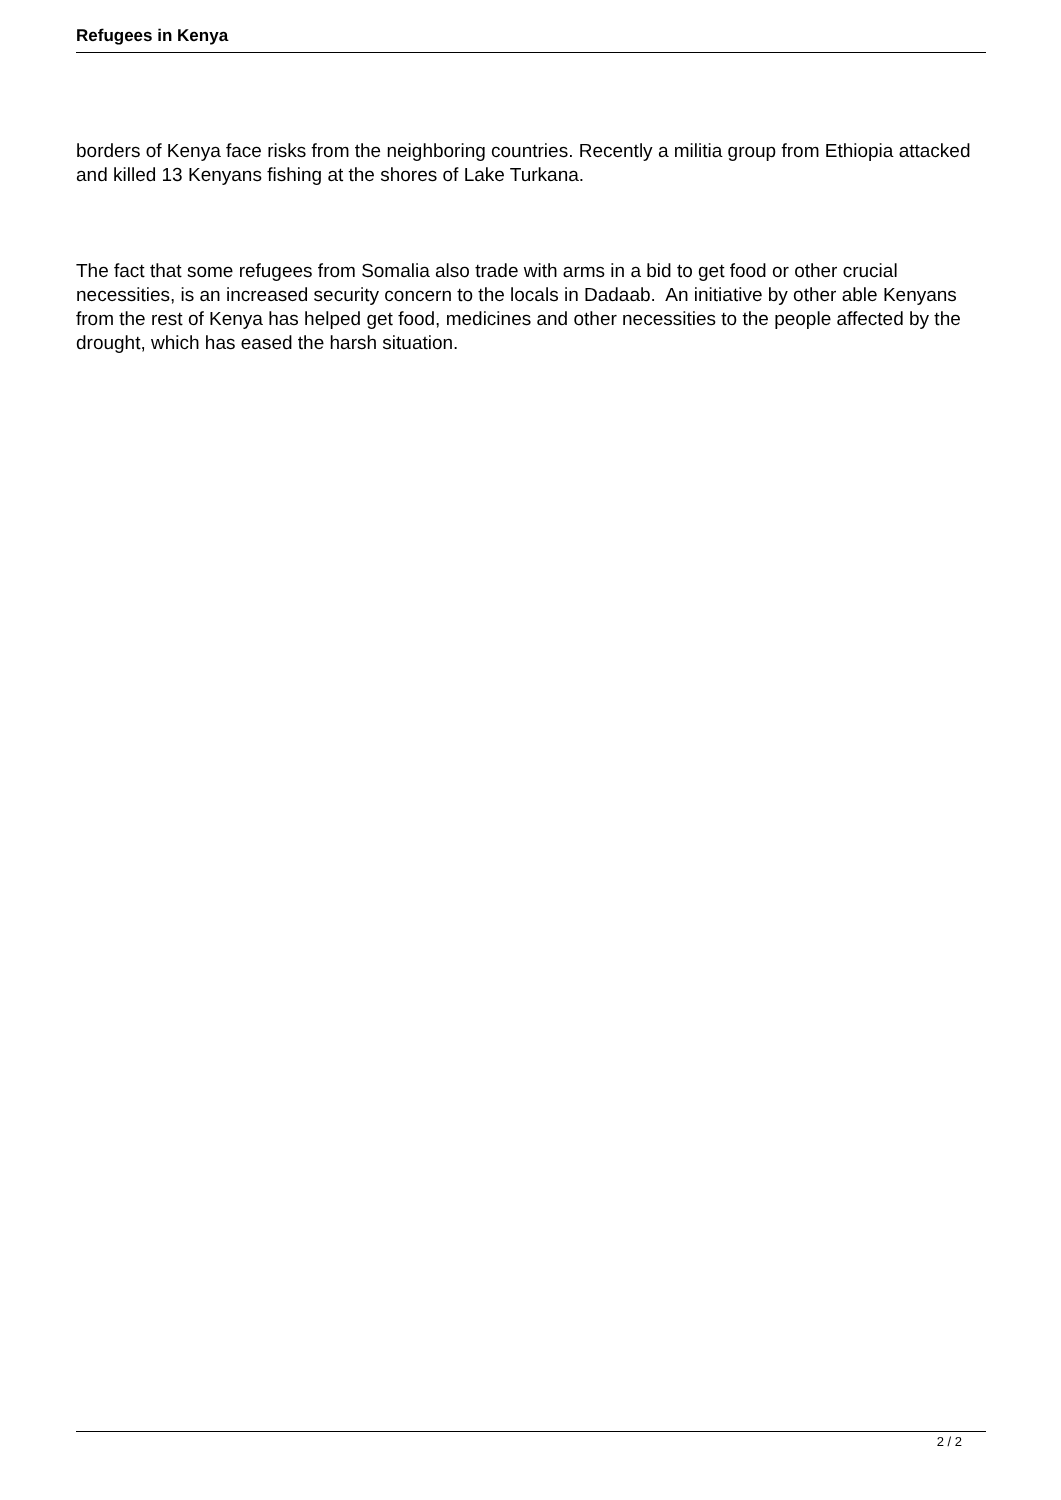Refugees in Kenya
borders of Kenya face risks from the neighboring countries. Recently a militia group from Ethiopia attacked and killed 13 Kenyans fishing at the shores of Lake Turkana.
The fact that some refugees from Somalia also trade with arms in a bid to get food or other crucial necessities, is an increased security concern to the locals in Dadaab. An initiative by other able Kenyans from the rest of Kenya has helped get food, medicines and other necessities to the people affected by the drought, which has eased the harsh situation.
2 / 2